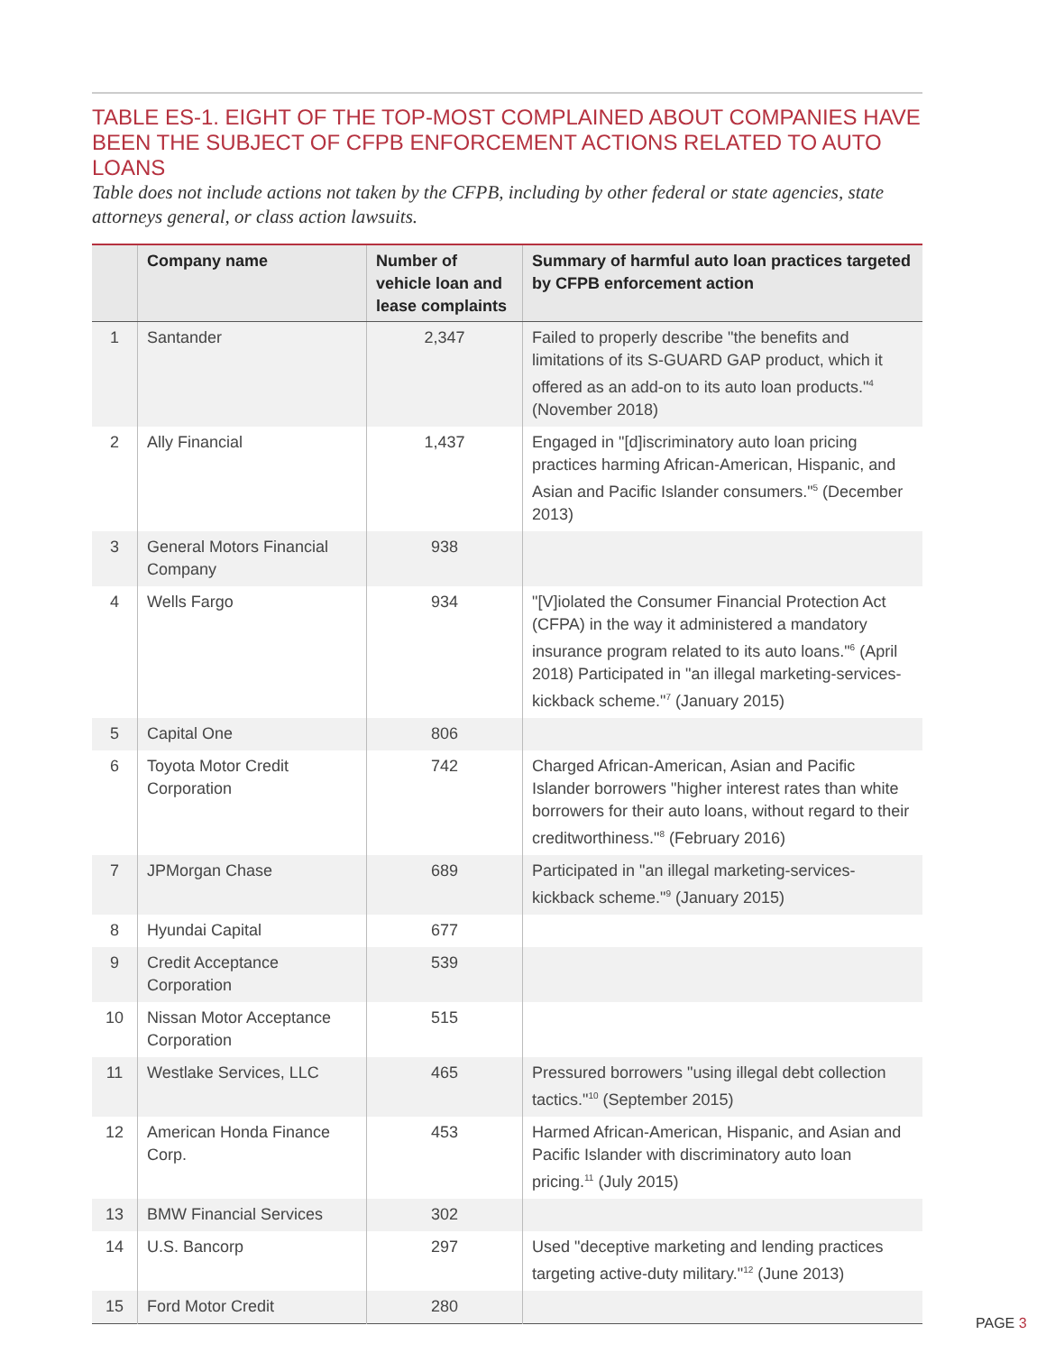TABLE ES-1. EIGHT OF THE TOP-MOST COMPLAINED ABOUT COMPANIES HAVE BEEN THE SUBJECT OF CFPB ENFORCEMENT ACTIONS RELATED TO AUTO LOANS
Table does not include actions not taken by the CFPB, including by other federal or state agencies, state attorneys general, or class action lawsuits.
| | Company name | Number of vehicle loan and lease complaints | Summary of harmful auto loan practices targeted by CFPB enforcement action |
| --- | --- | --- | --- |
| 1 | Santander | 2,347 | Failed to properly describe "the benefits and limitations of its S-GUARD GAP product, which it offered as an add-on to its auto loan products."<sup>4</sup> (November 2018) |
| 2 | Ally Financial | 1,437 | Engaged in "[d]iscriminatory auto loan pricing practices harming African-American, Hispanic, and Asian and Pacific Islander consumers."<sup>5</sup> (December 2013) |
| 3 | General Motors Financial Company | 938 | |
| 4 | Wells Fargo | 934 | "[V]iolated the Consumer Financial Protection Act (CFPA) in the way it administered a mandatory insurance program related to its auto loans."<sup>6</sup> (April 2018) Participated in "an illegal marketing-services-kickback scheme."<sup>7</sup> (January 2015) |
| 5 | Capital One | 806 | |
| 6 | Toyota Motor Credit Corporation | 742 | Charged African-American, Asian and Pacific Islander borrowers "higher interest rates than white borrowers for their auto loans, without regard to their creditworthiness."<sup>8</sup> (February 2016) |
| 7 | JPMorgan Chase | 689 | Participated in "an illegal marketing-services-kickback scheme."<sup>9</sup> (January 2015) |
| 8 | Hyundai Capital | 677 | |
| 9 | Credit Acceptance Corporation | 539 | |
| 10 | Nissan Motor Acceptance Corporation | 515 | |
| 11 | Westlake Services, LLC | 465 | Pressured borrowers "using illegal debt collection tactics."<sup>10</sup> (September 2015) |
| 12 | American Honda Finance Corp. | 453 | Harmed African-American, Hispanic, and Asian and Pacific Islander with discriminatory auto loan pricing.<sup>11</sup> (July 2015) |
| 13 | BMW Financial Services | 302 | |
| 14 | U.S. Bancorp | 297 | Used "deceptive marketing and lending practices targeting active-duty military."<sup>12</sup> (June 2013) |
| 15 | Ford Motor Credit | 280 | |
PAGE 3